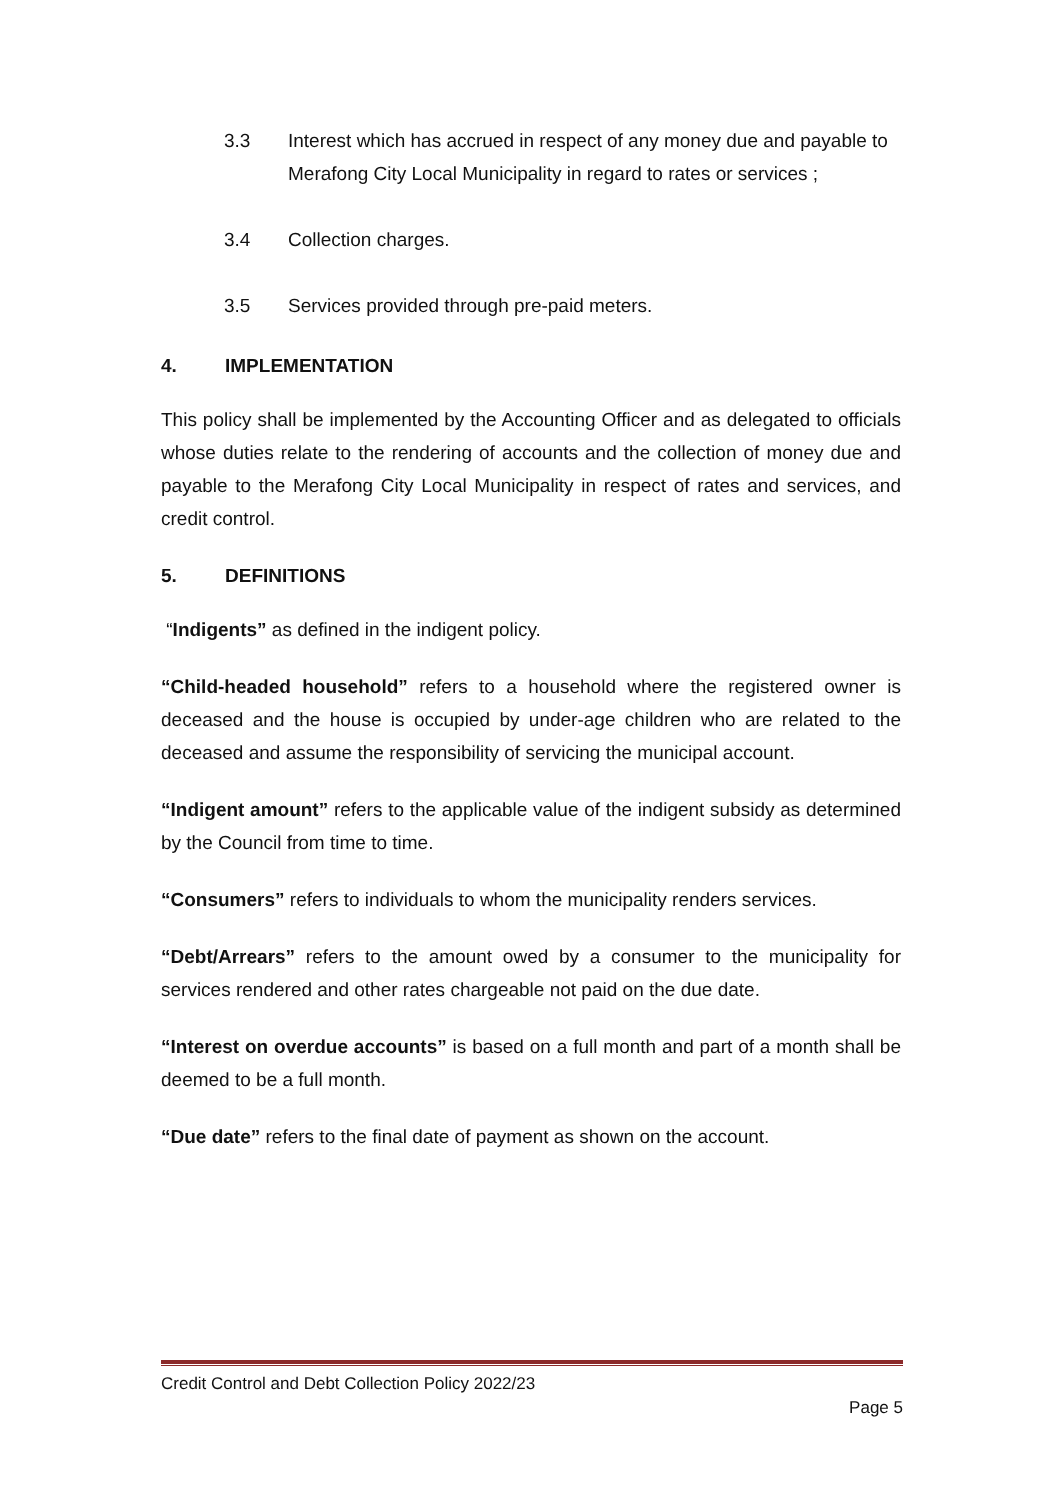3.3 Interest which has accrued in respect of any money due and payable to Merafong City Local Municipality in regard to rates or services ;
3.4 Collection charges.
3.5 Services provided through pre-paid meters.
4. IMPLEMENTATION
This policy shall be implemented by the Accounting Officer and as delegated to officials whose duties relate to the rendering of accounts and the collection of money due and payable to the Merafong City Local Municipality in respect of rates and services, and credit control.
5. DEFINITIONS
“Indigents” as defined in the indigent policy.
“Child-headed household” refers to a household where the registered owner is deceased and the house is occupied by under-age children who are related to the deceased and assume the responsibility of servicing the municipal account.
“Indigent amount” refers to the applicable value of the indigent subsidy as determined by the Council from time to time.
“Consumers” refers to individuals to whom the municipality renders services.
“Debt/Arrears” refers to the amount owed by a consumer to the municipality for services rendered and other rates chargeable not paid on the due date.
“Interest on overdue accounts” is based on a full month and part of a month shall be deemed to be a full month.
“Due date” refers to the final date of payment as shown on the account.
Credit Control and Debt Collection Policy 2022/23
Page 5